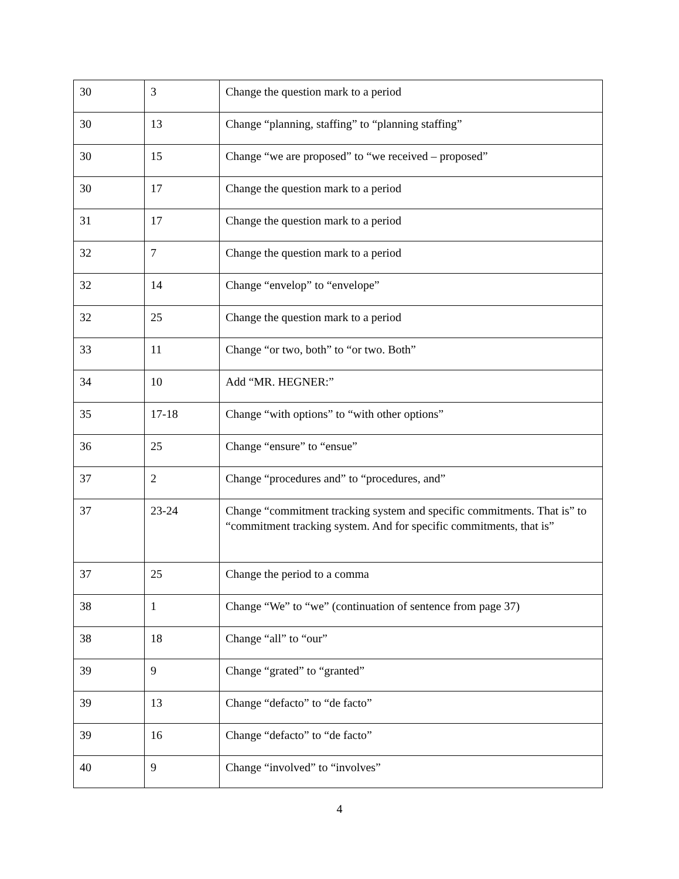| 30 | 3 | Change the question mark to a period |
| 30 | 13 | Change “planning, staffing” to “planning staffing” |
| 30 | 15 | Change “we are proposed” to “we received – proposed” |
| 30 | 17 | Change the question mark to a period |
| 31 | 17 | Change the question mark to a period |
| 32 | 7 | Change the question mark to a period |
| 32 | 14 | Change “envelop” to “envelope” |
| 32 | 25 | Change the question mark to a period |
| 33 | 11 | Change “or two, both” to “or two. Both” |
| 34 | 10 | Add “MR. HEGNER:” |
| 35 | 17-18 | Change “with options” to “with other options” |
| 36 | 25 | Change “ensure” to “ensue” |
| 37 | 2 | Change “procedures and” to “procedures, and” |
| 37 | 23-24 | Change “commitment tracking system and specific commitments. That is” to “commitment tracking system. And for specific commitments, that is” |
| 37 | 25 | Change the period to a comma |
| 38 | 1 | Change “We” to “we” (continuation of sentence from page 37) |
| 38 | 18 | Change “all” to “our” |
| 39 | 9 | Change “grated” to “granted” |
| 39 | 13 | Change “defacto” to “de facto” |
| 39 | 16 | Change “defacto” to “de facto” |
| 40 | 9 | Change “involved” to “involves” |
4